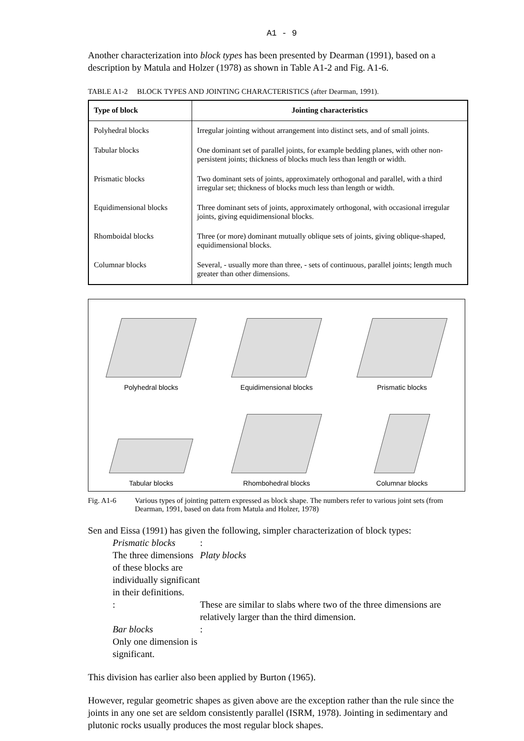A1 - 9
Another characterization into block types has been presented by Dearman (1991), based on a description by Matula and Holzer (1978) as shown in Table A1-2 and Fig. A1-6.
TABLE A1-2 BLOCK TYPES AND JOINTING CHARACTERISTICS (after Dearman, 1991).
| Type of block | Jointing characteristics |
| --- | --- |
| Polyhedral blocks | Irregular jointing without arrangement into distinct sets, and of small joints. |
| Tabular blocks | One dominant set of parallel joints, for example bedding planes, with other non-persistent joints; thickness of blocks much less than length or width. |
| Prismatic blocks | Two dominant sets of joints, approximately orthogonal and parallel, with a third irregular set; thickness of blocks much less than length or width. |
| Equidimensional blocks | Three dominant sets of joints, approximately orthogonal, with occasional irregular joints, giving equidimensional blocks. |
| Rhomboidal blocks | Three (or more) dominant mutually oblique sets of joints, giving oblique-shaped, equidimensional blocks. |
| Columnar blocks | Several, - usually more than three, - sets of continuous, parallel joints; length much greater than other dimensions. |
Polyhedral blocks
Equidimensional blocks
Prismatic blocks
Tabular blocks
Rhombohedral blocks
Columnar blocks
Fig. A1-6 Various types of jointing pattern expressed as block shape. The numbers refer to various joint sets (from Dearman, 1991, based on data from Matula and Holzer, 1978)
Sen and Eissa (1991) has given the following, simpler characterization of block types:
Prismatic blocks: The three dimensions of these blocks are individually significant in their definitions. Platy blocks: These are similar to slabs where two of the three dimensions are relatively larger than the third dimension. Bar blocks: Only one dimension is significant.
This division has earlier also been applied by Burton (1965).
However, regular geometric shapes as given above are the exception rather than the rule since the joints in any one set are seldom consistently parallel (ISRM, 1978). Jointing in sedimentary and plutonic rocks usually produces the most regular block shapes.